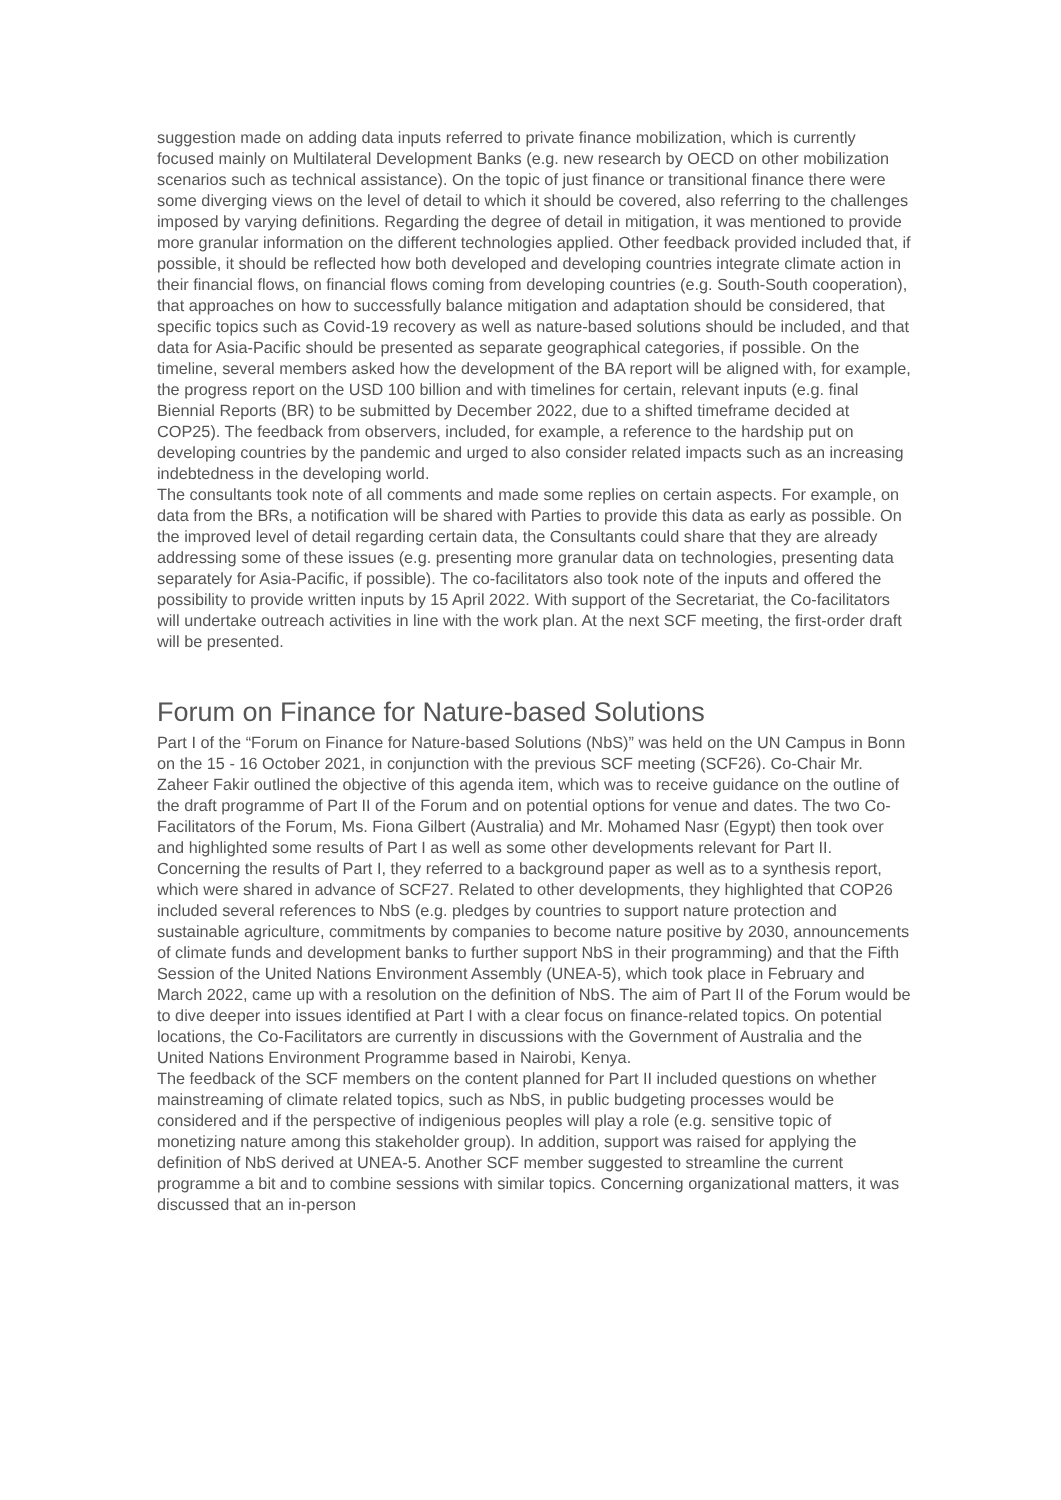suggestion made on adding data inputs referred to private finance mobilization, which is currently focused mainly on Multilateral Development Banks (e.g. new research by OECD on other mobilization scenarios such as technical assistance). On the topic of just finance or transitional finance there were some diverging views on the level of detail to which it should be covered, also referring to the challenges imposed by varying definitions. Regarding the degree of detail in mitigation, it was mentioned to provide more granular information on the different technologies applied. Other feedback provided included that, if possible, it should be reflected how both developed and developing countries integrate climate action in their financial flows, on financial flows coming from developing countries (e.g. South-South cooperation), that approaches on how to successfully balance mitigation and adaptation should be considered, that specific topics such as Covid-19 recovery as well as nature-based solutions should be included, and that data for Asia-Pacific should be presented as separate geographical categories, if possible. On the timeline, several members asked how the development of the BA report will be aligned with, for example, the progress report on the USD 100 billion and with timelines for certain, relevant inputs (e.g. final Biennial Reports (BR) to be submitted by December 2022, due to a shifted timeframe decided at COP25). The feedback from observers, included, for example, a reference to the hardship put on developing countries by the pandemic and urged to also consider related impacts such as an increasing indebtedness in the developing world.
The consultants took note of all comments and made some replies on certain aspects. For example, on data from the BRs, a notification will be shared with Parties to provide this data as early as possible. On the improved level of detail regarding certain data, the Consultants could share that they are already addressing some of these issues (e.g. presenting more granular data on technologies, presenting data separately for Asia-Pacific, if possible). The co-facilitators also took note of the inputs and offered the possibility to provide written inputs by 15 April 2022. With support of the Secretariat, the Co-facilitators will undertake outreach activities in line with the work plan. At the next SCF meeting, the first-order draft will be presented.
Forum on Finance for Nature-based Solutions
Part I of the “Forum on Finance for Nature-based Solutions (NbS)” was held on the UN Campus in Bonn on the 15 - 16 October 2021, in conjunction with the previous SCF meeting (SCF26). Co-Chair Mr. Zaheer Fakir outlined the objective of this agenda item, which was to receive guidance on the outline of the draft programme of Part II of the Forum and on potential options for venue and dates. The two Co-Facilitators of the Forum, Ms. Fiona Gilbert (Australia) and Mr. Mohamed Nasr (Egypt) then took over and highlighted some results of Part I as well as some other developments relevant for Part II. Concerning the results of Part I, they referred to a background paper as well as to a synthesis report, which were shared in advance of SCF27. Related to other developments, they highlighted that COP26 included several references to NbS (e.g. pledges by countries to support nature protection and sustainable agriculture, commitments by companies to become nature positive by 2030, announcements of climate funds and development banks to further support NbS in their programming) and that the Fifth Session of the United Nations Environment Assembly (UNEA-5), which took place in February and March 2022, came up with a resolution on the definition of NbS. The aim of Part II of the Forum would be to dive deeper into issues identified at Part I with a clear focus on finance-related topics. On potential locations, the Co-Facilitators are currently in discussions with the Government of Australia and the United Nations Environment Programme based in Nairobi, Kenya.
The feedback of the SCF members on the content planned for Part II included questions on whether mainstreaming of climate related topics, such as NbS, in public budgeting processes would be considered and if the perspective of indigenious peoples will play a role (e.g. sensitive topic of monetizing nature among this stakeholder group). In addition, support was raised for applying the definition of NbS derived at UNEA-5. Another SCF member suggested to streamline the current programme a bit and to combine sessions with similar topics. Concerning organizational matters, it was discussed that an in-person